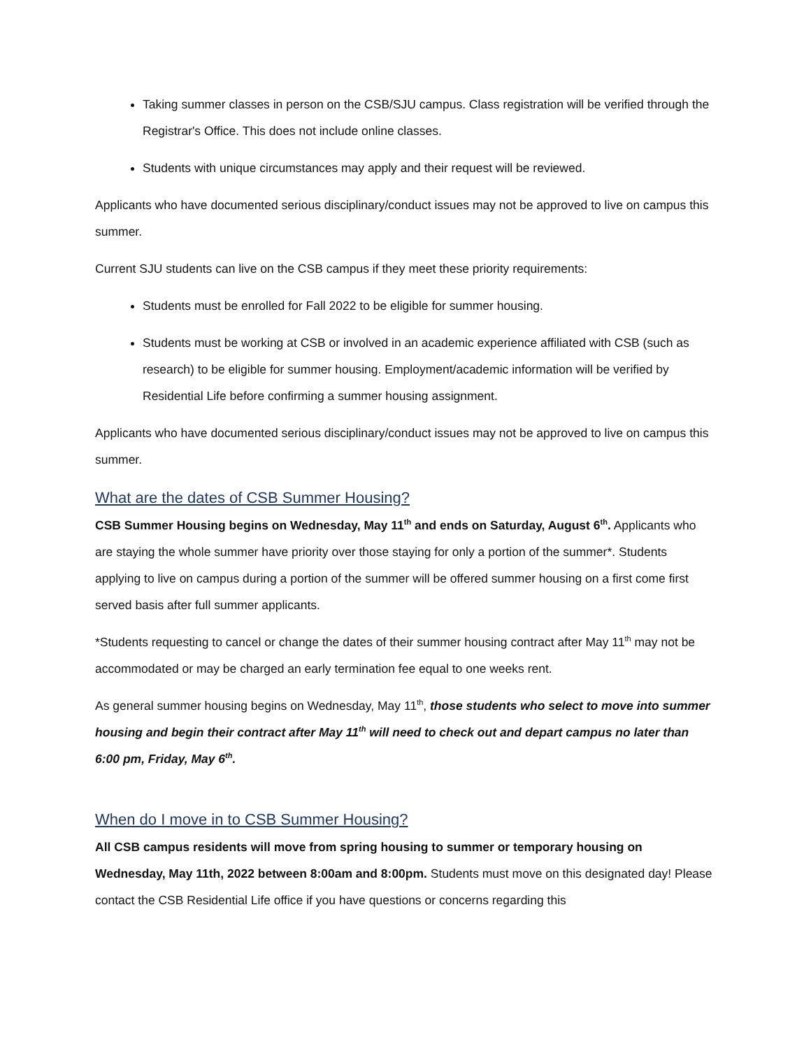Taking summer classes in person on the CSB/SJU campus. Class registration will be verified through the Registrar's Office. This does not include online classes.
Students with unique circumstances may apply and their request will be reviewed.
Applicants who have documented serious disciplinary/conduct issues may not be approved to live on campus this summer.
Current SJU students can live on the CSB campus if they meet these priority requirements:
Students must be enrolled for Fall 2022 to be eligible for summer housing.
Students must be working at CSB or involved in an academic experience affiliated with CSB (such as research) to be eligible for summer housing. Employment/academic information will be verified by Residential Life before confirming a summer housing assignment.
Applicants who have documented serious disciplinary/conduct issues may not be approved to live on campus this summer.
What are the dates of CSB Summer Housing?
CSB Summer Housing begins on Wednesday, May 11<sup>th</sup> and ends on Saturday, August 6<sup>th</sup>. Applicants who are staying the whole summer have priority over those staying for only a portion of the summer*. Students applying to live on campus during a portion of the summer will be offered summer housing on a first come first served basis after full summer applicants.
*Students requesting to cancel or change the dates of their summer housing contract after May 11<sup>th</sup> may not be accommodated or may be charged an early termination fee equal to one weeks rent.
As general summer housing begins on Wednesday, May 11<sup>th</sup>, those students who select to move into summer housing and begin their contract after May 11<sup>th</sup> will need to check out and depart campus no later than 6:00 pm, Friday, May 6<sup>th</sup>.
When do I move in to CSB Summer Housing?
All CSB campus residents will move from spring housing to summer or temporary housing on Wednesday, May 11th, 2022 between 8:00am and 8:00pm. Students must move on this designated day! Please contact the CSB Residential Life office if you have questions or concerns regarding this